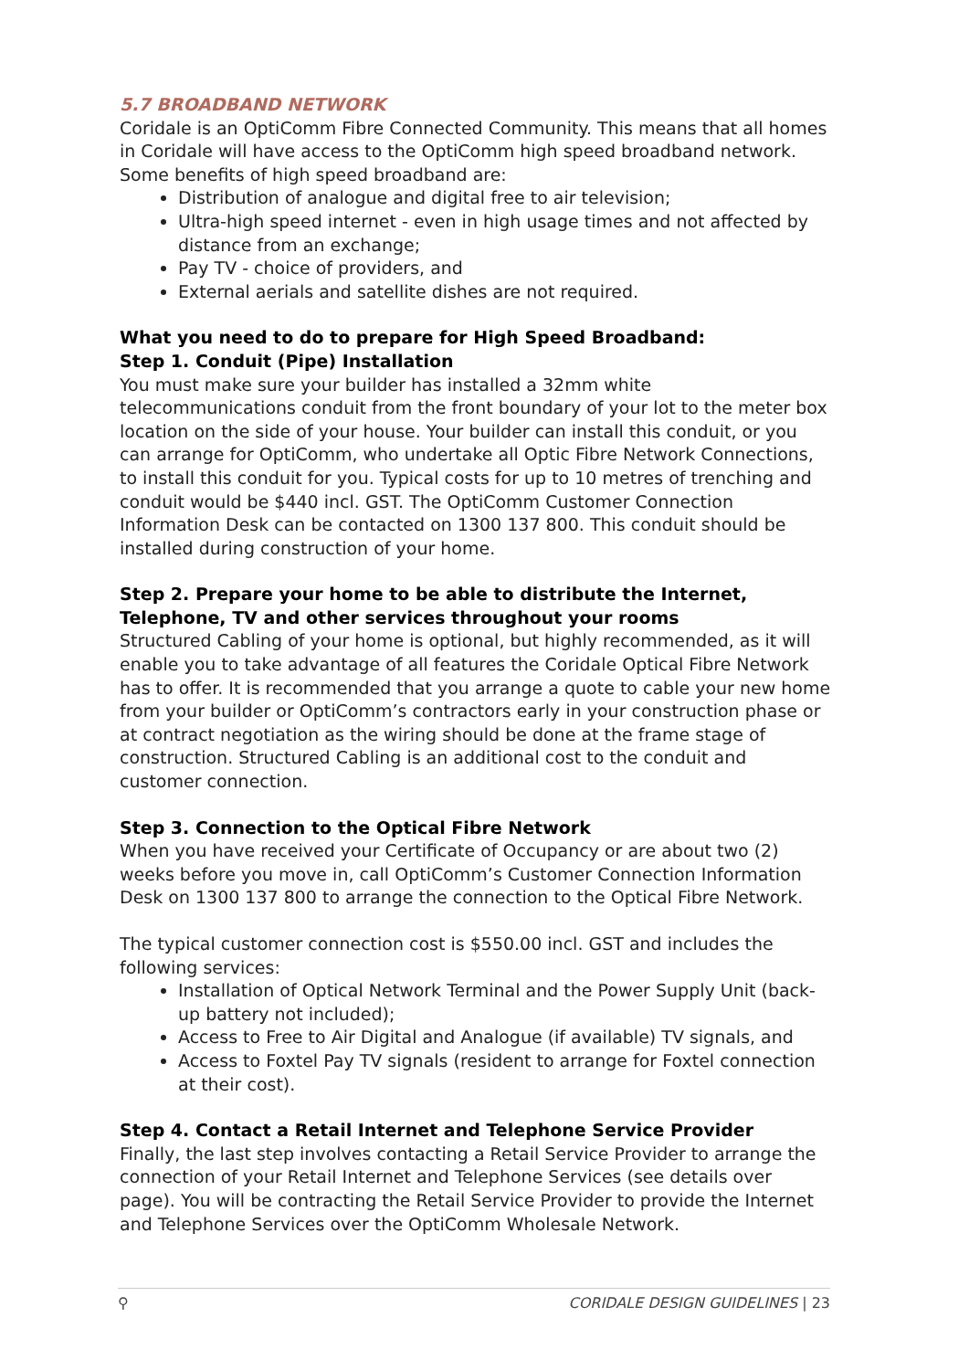5.7 BROADBAND NETWORK
Coridale is an OptiComm Fibre Connected Community. This means that all homes in Coridale will have access to the OptiComm high speed broadband network. Some benefits of high speed broadband are:
Distribution of analogue and digital free to air television;
Ultra-high speed internet - even in high usage times and not affected by distance from an exchange;
Pay TV - choice of providers, and
External aerials and satellite dishes are not required.
What you need to do to prepare for High Speed Broadband:
Step 1. Conduit (Pipe) Installation
You must make sure your builder has installed a 32mm white telecommunications conduit from the front boundary of your lot to the meter box location on the side of your house. Your builder can install this conduit, or you can arrange for OptiComm, who undertake all Optic Fibre Network Connections, to install this conduit for you. Typical costs for up to 10 metres of trenching and conduit would be $440 incl. GST. The OptiComm Customer Connection Information Desk can be contacted on 1300 137 800. This conduit should be installed during construction of your home.
Step 2. Prepare your home to be able to distribute the Internet, Telephone, TV and other services throughout your rooms
Structured Cabling of your home is optional, but highly recommended, as it will enable you to take advantage of all features the Coridale Optical Fibre Network has to offer. It is recommended that you arrange a quote to cable your new home from your builder or OptiComm’s contractors early in your construction phase or at contract negotiation as the wiring should be done at the frame stage of construction. Structured Cabling is an additional cost to the conduit and customer connection.
Step 3. Connection to the Optical Fibre Network
When you have received your Certificate of Occupancy or are about two (2) weeks before you move in, call OptiComm’s Customer Connection Information Desk on 1300 137 800 to arrange the connection to the Optical Fibre Network.
The typical customer connection cost is $550.00 incl. GST and includes the following services:
Installation of Optical Network Terminal and the Power Supply Unit (back-up battery not included);
Access to Free to Air Digital and Analogue (if available) TV signals, and
Access to Foxtel Pay TV signals (resident to arrange for Foxtel connection at their cost).
Step 4. Contact a Retail Internet and Telephone Service Provider
Finally, the last step involves contacting a Retail Service Provider to arrange the connection of your Retail Internet and Telephone Services (see details over page). You will be contracting the Retail Service Provider to provide the Internet and Telephone Services over the OptiComm Wholesale Network.
⚲ CORIDALE DESIGN GUIDELINES | 23